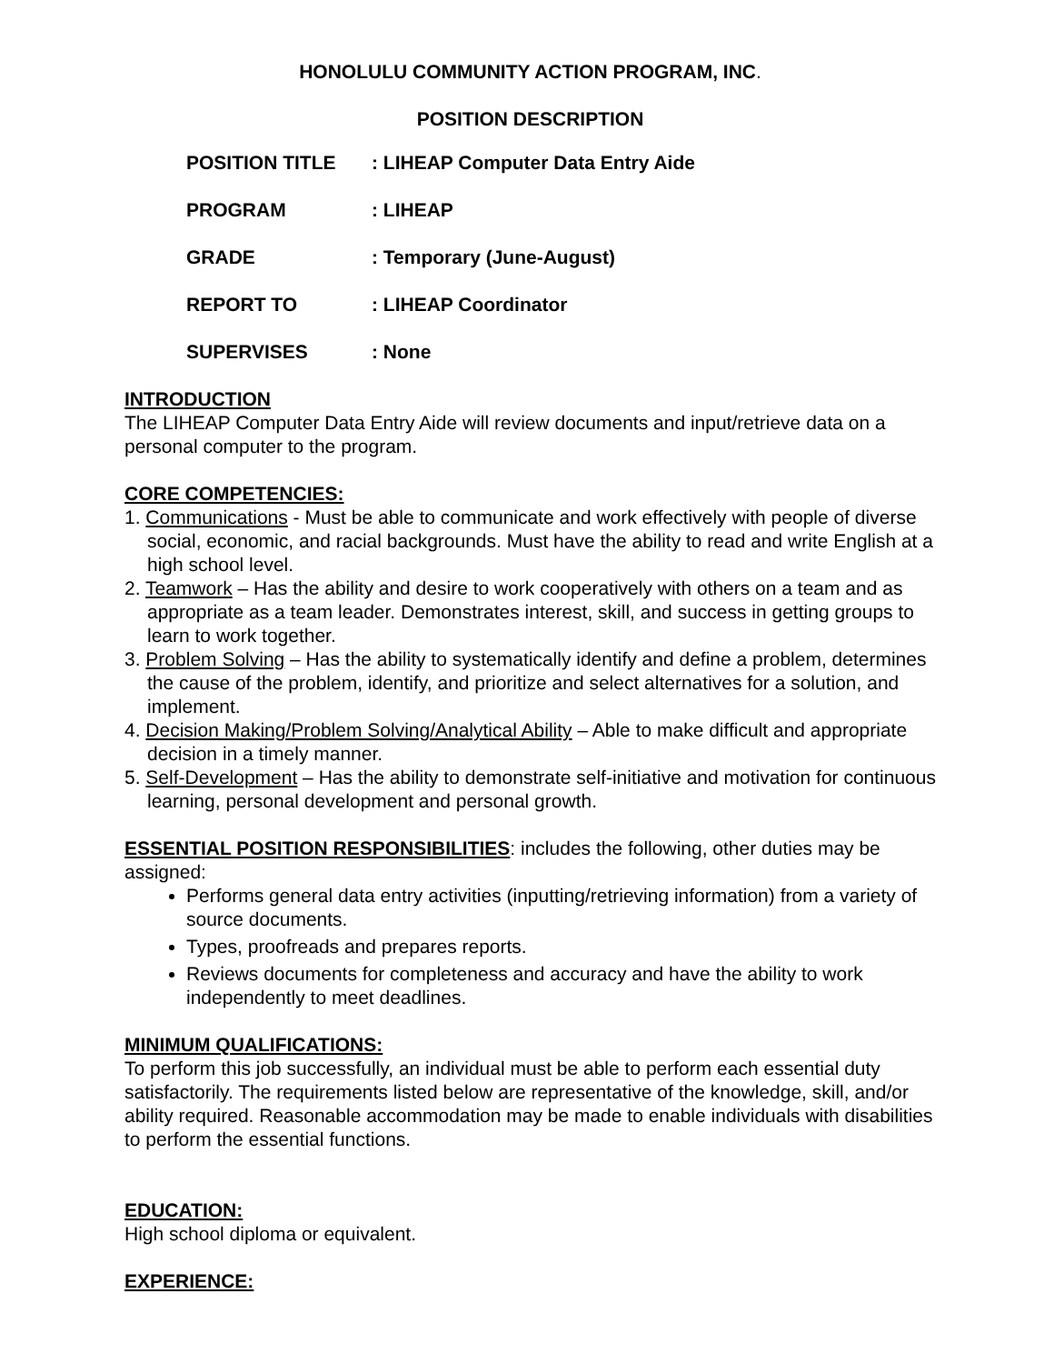HONOLULU COMMUNITY ACTION PROGRAM, INC.
POSITION DESCRIPTION
POSITION TITLE: LIHEAP Computer Data Entry Aide
PROGRAM: LIHEAP
GRADE: Temporary (June-August)
REPORT TO: LIHEAP Coordinator
SUPERVISES: None
INTRODUCTION
The LIHEAP Computer Data Entry Aide will review documents and input/retrieve data on a personal computer to the program.
CORE COMPETENCIES:
1. Communications - Must be able to communicate and work effectively with people of diverse social, economic, and racial backgrounds. Must have the ability to read and write English at a high school level.
2. Teamwork – Has the ability and desire to work cooperatively with others on a team and as appropriate as a team leader. Demonstrates interest, skill, and success in getting groups to learn to work together.
3. Problem Solving – Has the ability to systematically identify and define a problem, determines the cause of the problem, identify, and prioritize and select alternatives for a solution, and implement.
4. Decision Making/Problem Solving/Analytical Ability – Able to make difficult and appropriate decision in a timely manner.
5. Self-Development – Has the ability to demonstrate self-initiative and motivation for continuous learning, personal development and personal growth.
ESSENTIAL POSITION RESPONSIBILITIES: includes the following, other duties may be assigned:
Performs general data entry activities (inputting/retrieving information) from a variety of source documents.
Types, proofreads and prepares reports.
Reviews documents for completeness and accuracy and have the ability to work independently to meet deadlines.
MINIMUM QUALIFICATIONS:
To perform this job successfully, an individual must be able to perform each essential duty satisfactorily. The requirements listed below are representative of the knowledge, skill, and/or ability required. Reasonable accommodation may be made to enable individuals with disabilities to perform the essential functions.
EDUCATION:
High school diploma or equivalent.
EXPERIENCE: